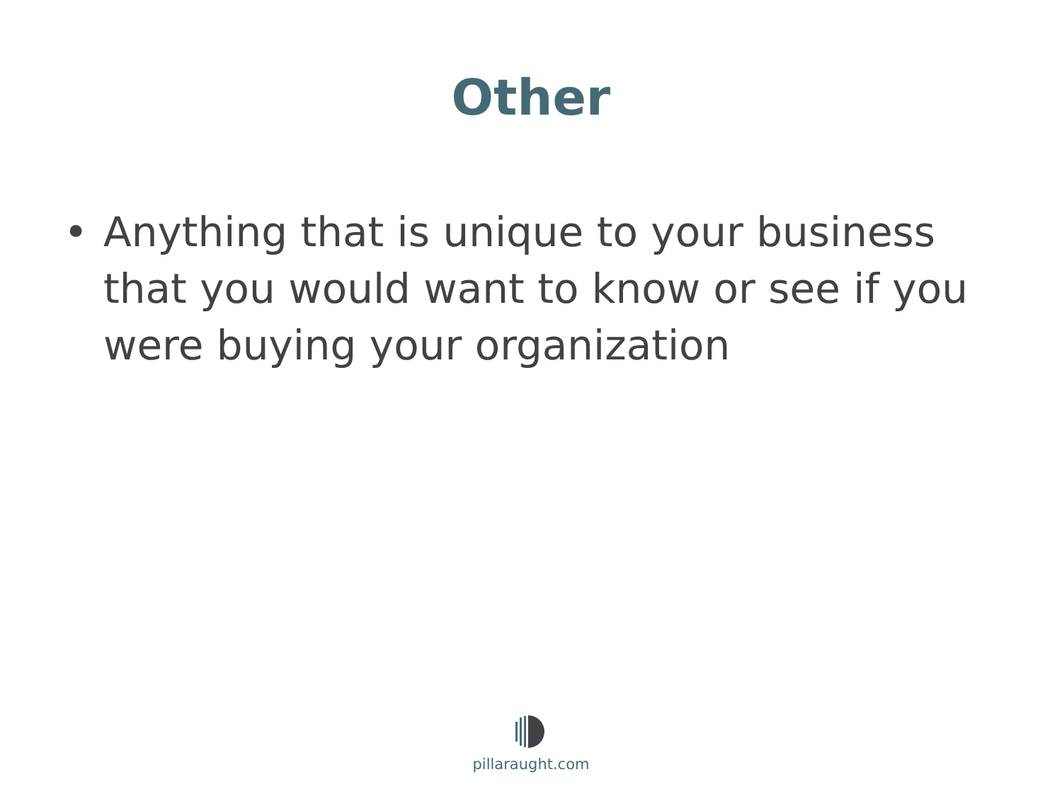Other
• Anything that is unique to your business that you would want to know or see if you were buying your organization
pillaraught.com